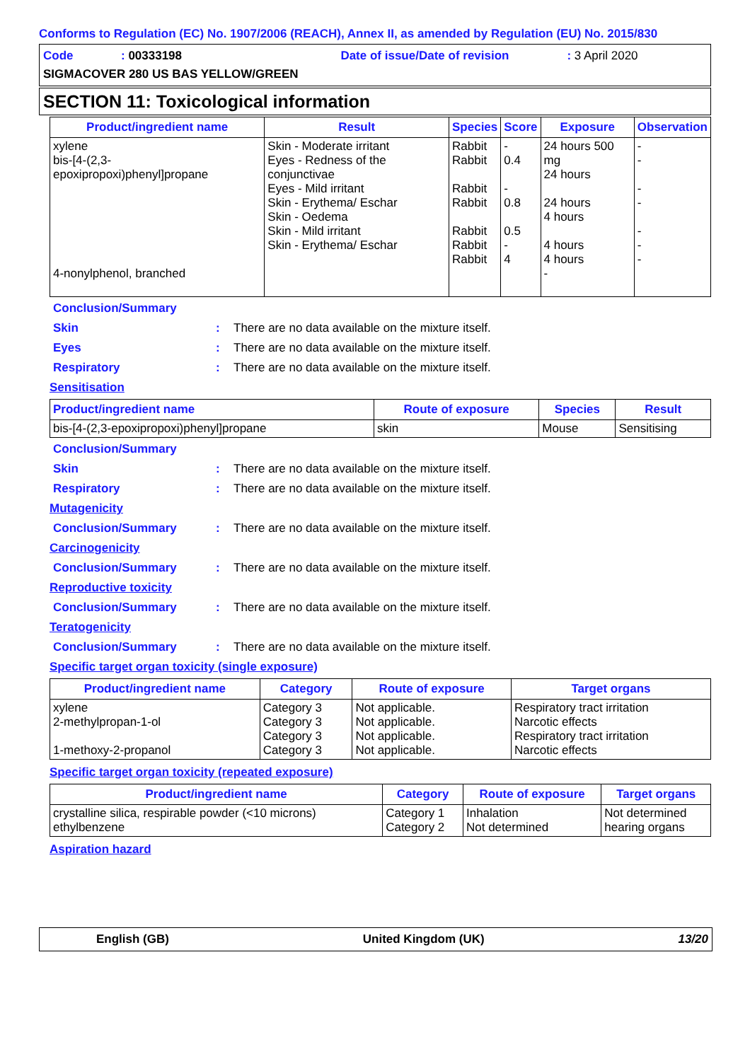Conforms to Regulation (EC) No. 1907/2006 (REACH), Annex II, as amended by Regulation (EU) No. 2015/830
Code: 00333198 Date of issue/Date of revision: 3 April 2020
SIGMACOVER 280 US BAS YELLOW/GREEN
SECTION 11: Toxicological information
| Product/ingredient name | Result | Species | Score | Exposure | Observation |
| --- | --- | --- | --- | --- | --- |
| xylene bis-[4-(2,3-epoxipropoxi)phenyl]propane 4-nonylphenol, branched | Skin - Moderate irritant Eyes - Redness of the conjunctivae Eyes - Mild irritant Skin - Erythema/ Eschar Skin - Oedema Skin - Mild irritant Skin - Erythema/ Eschar | Rabbit Rabbit Rabbit Rabbit Rabbit Rabbit Rabbit | - 0.4 - 0.8 0.5 - 4 | 24 hours 500 mg 24 hours 24 hours 4 hours 4 hours 4 hours - | - - - - - - - |
Conclusion/Summary
Skin: There are no data available on the mixture itself.
Eyes: There are no data available on the mixture itself.
Respiratory: There are no data available on the mixture itself.
Sensitisation
| Product/ingredient name | Route of exposure | Species | Result |
| --- | --- | --- | --- |
| bis-[4-(2,3-epoxipropoxi)phenyl]propane | skin | Mouse | Sensitising |
Conclusion/Summary
Skin: There are no data available on the mixture itself.
Respiratory: There are no data available on the mixture itself.
Mutagenicity
Conclusion/Summary: There are no data available on the mixture itself.
Carcinogenicity
Conclusion/Summary: There are no data available on the mixture itself.
Reproductive toxicity
Conclusion/Summary: There are no data available on the mixture itself.
Teratogenicity
Conclusion/Summary: There are no data available on the mixture itself.
Specific target organ toxicity (single exposure)
| Product/ingredient name | Category | Route of exposure | Target organs |
| --- | --- | --- | --- |
| xylene 2-methylpropan-1-ol 1-methoxy-2-propanol | Category 3 Category 3 Category 3 Category 3 | Not applicable. Not applicable. Not applicable. Not applicable. | Respiratory tract irritation Narcotic effects Respiratory tract irritation Narcotic effects |
Specific target organ toxicity (repeated exposure)
| Product/ingredient name | Category | Route of exposure | Target organs |
| --- | --- | --- | --- |
| crystalline silica, respirable powder (<10 microns) ethylbenzene | Category 1 Category 2 | Inhalation Not determined | Not determined hearing organs |
Aspiration hazard
English (GB) United Kingdom (UK) 13/20